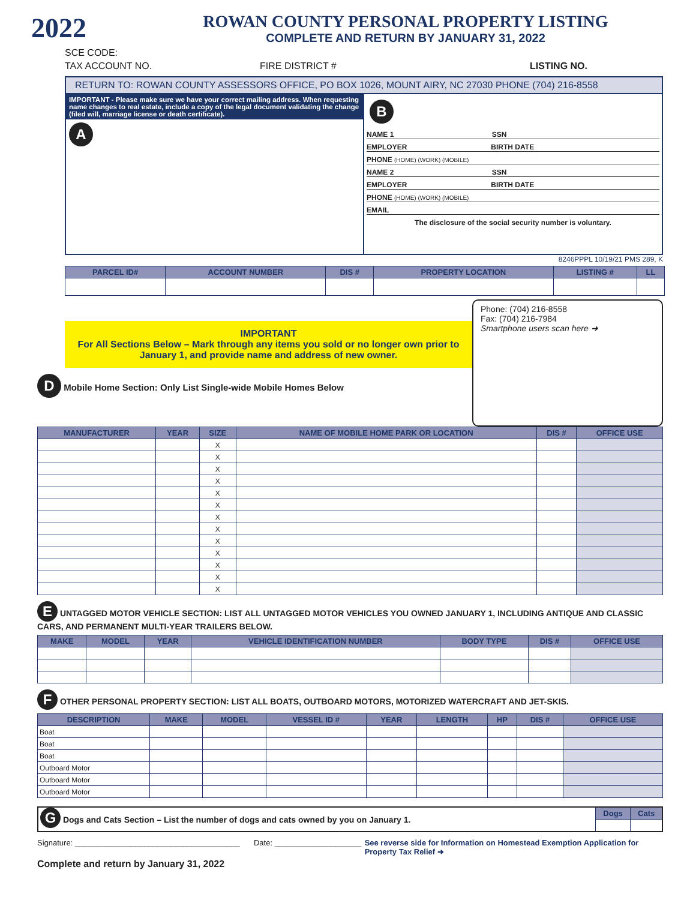2022
ROWAN COUNTY PERSONAL PROPERTY LISTING
COMPLETE AND RETURN BY JANUARY 31, 2022
SCE CODE:
TAX ACCOUNT NO. FIRE DISTRICT # LISTING NO.
RETURN TO: ROWAN COUNTY ASSESSORS OFFICE, PO BOX 1026, MOUNT AIRY, NC 27030 PHONE (704) 216-8558
IMPORTANT - Please make sure we have your correct mailing address. When requesting name changes to real estate, include a copy of the legal document validating the change (filed will, marriage license or death certificate).
A
B
NAME 1 SSN
EMPLOYER BIRTH DATE
PHONE (HOME) (WORK) (MOBILE)
NAME 2 SSN
EMPLOYER BIRTH DATE
PHONE (HOME) (WORK) (MOBILE)
EMAIL
The disclosure of the social security number is voluntary.
8246PPPL 10/19/21 PMS 289, K
| PARCEL ID# | ACCOUNT NUMBER | DIS # | PROPERTY LOCATION | LISTING # | LL |
| --- | --- | --- | --- | --- | --- |
IMPORTANT
For All Sections Below – Mark through any items you sold or no longer own prior to January 1, and provide name and address of new owner.
D Mobile Home Section: Only List Single-wide Mobile Homes Below
Phone: (704) 216-8558
Fax: (704) 216-7984
Smartphone users scan here ➜
| MANUFACTURER | YEAR | SIZE | NAME OF MOBILE HOME PARK OR LOCATION | DIS # | OFFICE USE |
| --- | --- | --- | --- | --- | --- |
| | | X | | | |
| | | X | | | |
| | | X | | | |
| | | X | | | |
| | | X | | | |
| | | X | | | |
| | | X | | | |
| | | X | | | |
| | | X | | | |
| | | X | | | |
| | | X | | | |
| | | X | | | |
| | | X | | | |
E UNTAGGED MOTOR VEHICLE SECTION: LIST ALL UNTAGGED MOTOR VEHICLES YOU OWNED JANUARY 1, INCLUDING ANTIQUE AND CLASSIC CARS, AND PERMANENT MULTI-YEAR TRAILERS BELOW.
| MAKE | MODEL | YEAR | VEHICLE IDENTIFICATION NUMBER | BODY TYPE | DIS # | OFFICE USE |
| --- | --- | --- | --- | --- | --- | --- |
F OTHER PERSONAL PROPERTY SECTION: LIST ALL BOATS, OUTBOARD MOTORS, MOTORIZED WATERCRAFT AND JET-SKIS.
| DESCRIPTION | MAKE | MODEL | VESSEL ID # | YEAR | LENGTH | HP | DIS # | OFFICE USE |
| --- | --- | --- | --- | --- | --- | --- | --- | --- |
| Boat | | | | | | | | |
| Boat | | | | | | | | |
| Boat | | | | | | | | |
| Outboard Motor | | | | | | | | |
| Outboard Motor | | | | | | | | |
| Outboard Motor | | | | | | | | |
| G Dogs and Cats Section – List the number of dogs and cats owned by you on January 1. | Dogs | Cats |
Signature: ______________________________________ Date: ____________________ See reverse side for Information on Homestead Exemption Application for Property Tax Relief ➜
Complete and return by January 31, 2022